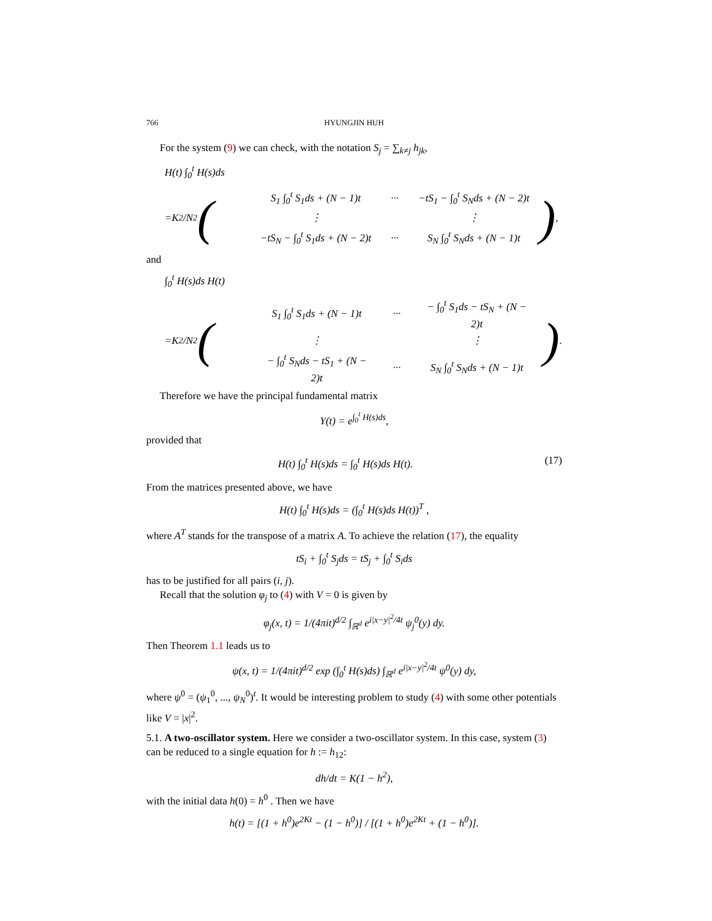766 HYUNGJIN HUH
For the system (9) we can check, with the notation S<sub>j</sub> = ∑<sub>k≠j</sub> h<sub>jk</sub>,
H(t) ∫<sub>0</sub><sup>t</sup> H(s)ds
= K<sup>2</sup>/ N<sup>2</sup> (
| S<sub>1</sub> ∫<sub>0</sub><sup>t</sup> S<sub>1</sub>ds + (N − 1)t | ··· | −tS<sub>1</sub> − ∫<sub>0</sub><sup>t</sup> S<sub>N</sub>ds + (N − 2)t |
| ⋮ | | ⋮ |
| −tS<sub>N</sub> − ∫<sub>0</sub><sup>t</sup> S<sub>1</sub>ds + (N − 2)t | ··· | S<sub>N</sub> ∫<sub>0</sub><sup>t</sup> S<sub>N</sub>ds + (N − 1)t |
) ,
and
∫<sub>0</sub><sup>t</sup> H(s)ds H(t)
= K<sup>2</sup>/ N<sup>2</sup> (
| S<sub>1</sub> ∫<sub>0</sub><sup>t</sup> S<sub>1</sub>ds + (N − 1)t | ··· | − ∫<sub>0</sub><sup>t</sup> S<sub>1</sub>ds − tS<sub>N</sub> + (N − 2)t |
| ⋮ | | ⋮ |
| − ∫<sub>0</sub><sup>t</sup> S<sub>N</sub>ds − tS<sub>1</sub> + (N − 2)t | ··· | S<sub>N</sub> ∫<sub>0</sub><sup>t</sup> S<sub>N</sub>ds + (N − 1)t |
) .
Therefore we have the principal fundamental matrix
Y(t) = e<sup>∫<sub>0</sub><sup>t</sup> H(s)ds</sup>,
provided that
H(t) ∫<sub>0</sub><sup>t</sup> H(s)ds = ∫<sub>0</sub><sup>t</sup> H(s)ds H(t). (17)
From the matrices presented above, we have
H(t) ∫<sub>0</sub><sup>t</sup> H(s)ds = (∫<sub>0</sub><sup>t</sup> H(s)ds H(t))<sup>T</sup> ,
where A<sup>T</sup> stands for the transpose of a matrix A. To achieve the relation (17), the equality
tS<sub>i</sub> + ∫<sub>0</sub><sup>t</sup> S<sub>j</sub>ds = tS<sub>j</sub> + ∫<sub>0</sub><sup>t</sup> S<sub>i</sub>ds
has to be justified for all pairs (i, j).
Recall that the solution φ<sub>j</sub> to (4) with V = 0 is given by
φ<sub>j</sub>(x, t) = 1/(4πit)<sup>d/2</sup> ∫<sub>ℝ<sup>d</sup></sub> e<sup>i|x−y|<sup>2</sup>/4t</sup> ψ<sub>j</sub><sup>0</sup>(y) dy.
Then Theorem 1.1 leads us to
ψ(x, t) = 1/(4πit)<sup>d/2</sup> exp (∫<sub>0</sub><sup>t</sup> H(s)ds) ∫<sub>ℝ<sup>d</sup></sub> e<sup>i|x−y|<sup>2</sup>/4t</sup> ψ<sup>0</sup>(y) dy,
where ψ<sup>0</sup> = (ψ<sub>1</sub><sup>0</sup>, ..., ψ<sub>N</sub><sup>0</sup>)<sup>t</sup>. It would be interesting problem to study (4) with some other potentials like V = |x|<sup>2</sup>.
5.1. A two-oscillator system. Here we consider a two-oscillator system. In this case, system (3) can be reduced to a single equation for h := h<sub>12</sub>:
dh/dt = K(1 − h<sup>2</sup>),
with the initial data h(0) = h<sup>0</sup> . Then we have
h(t) = [(1 + h<sup>0</sup>)e<sup>2Kt</sup> − (1 − h<sup>0</sup>)] / [(1 + h<sup>0</sup>)e<sup>2Kt</sup> + (1 − h<sup>0</sup>)].